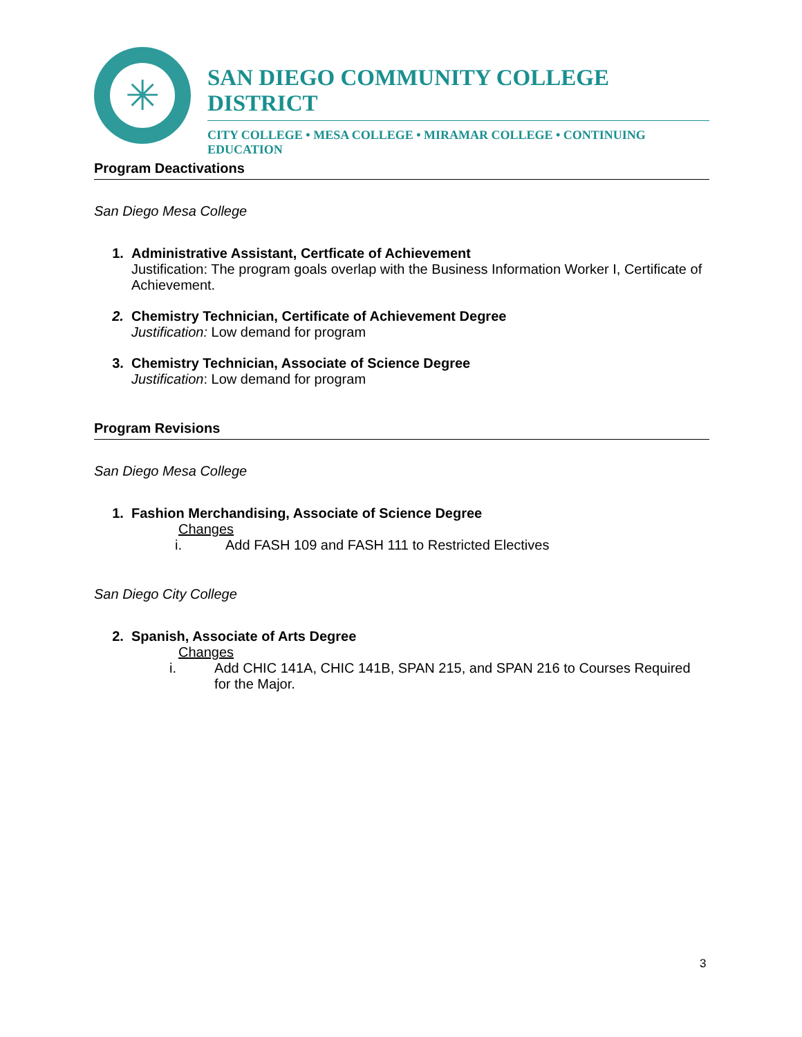✳
SAN DIEGO COMMUNITY COLLEGE DISTRICT
CITY COLLEGE • MESA COLLEGE • MIRAMAR COLLEGE • CONTINUING EDUCATION
Program Deactivations
San Diego Mesa College
1. Administrative Assistant, Certficate of Achievement
Justification: The program goals overlap with the Business Information Worker I, Certificate of Achievement.
2. Chemistry Technician, Certificate of Achievement Degree
Justification: Low demand for program
3. Chemistry Technician, Associate of Science Degree
Justification: Low demand for program
Program Revisions
San Diego Mesa College
1. Fashion Merchandising, Associate of Science Degree
Changes
i. Add FASH 109 and FASH 111 to Restricted Electives
San Diego City College
2. Spanish, Associate of Arts Degree
Changes
i. Add CHIC 141A, CHIC 141B, SPAN 215, and SPAN 216 to Courses Required for the Major.
3